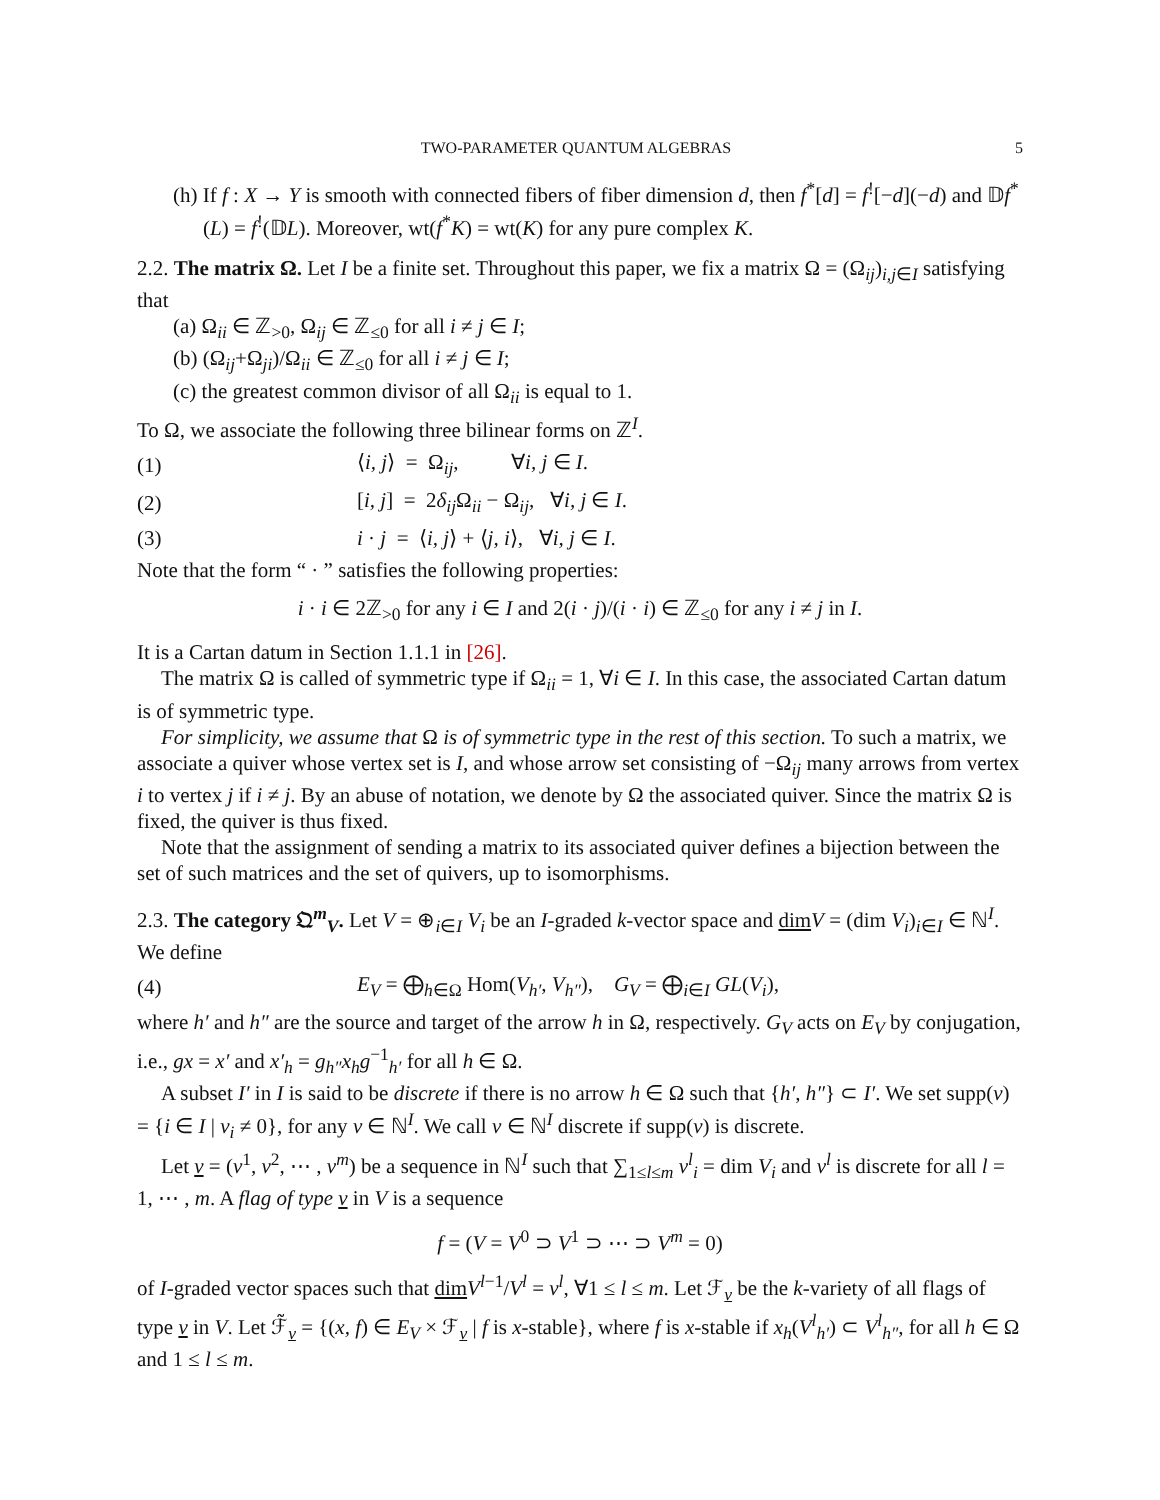TWO-PARAMETER QUANTUM ALGEBRAS 5
(h) If f : X → Y is smooth with connected fibers of fiber dimension d, then f<sup>*</sup>[d] = f<sup>!</sup>[−d](−d) and 𝔻f<sup>*</sup>(L) = f<sup>!</sup>(𝔻L). Moreover, wt(f<sup>*</sup>K) = wt(K) for any pure complex K.
2.2. The matrix Ω. Let I be a finite set. Throughout this paper, we fix a matrix Ω = (Ω<sub>ij</sub>)<sub>i,j∈I</sub> satisfying that
(a) Ω<sub>ii</sub> ∈ ℤ<sub>>0</sub>, Ω<sub>ij</sub> ∈ ℤ<sub>≤0</sub> for all i ≠ j ∈ I;
(b) (Ω<sub>ij</sub>+Ω<sub>ji</sub>)/Ω<sub>ii</sub> ∈ ℤ<sub>≤0</sub> for all i ≠ j ∈ I;
(c) the greatest common divisor of all Ω<sub>ii</sub> is equal to 1.
To Ω, we associate the following three bilinear forms on ℤ<sup>I</sup>.
(1) ⟨i, j⟩ = Ω<sub>ij</sub>, ∀i, j ∈ I.
(2) [i, j] = 2δ<sub>ij</sub> Ω<sub>ii</sub> − Ω<sub>ij</sub>, ∀i, j ∈ I.
(3) i · j = ⟨i, j⟩ + ⟨j, i⟩, ∀i, j ∈ I.
Note that the form “ · ” satisfies the following properties:
i · i ∈ 2ℤ<sub>>0</sub> for any i ∈ I and 2(i · j)/(i · i) ∈ ℤ<sub>≤0</sub> for any i ≠ j in I.
It is a Cartan datum in Section 1.1.1 in [26].
The matrix Ω is called of symmetric type if Ω<sub>ii</sub> = 1, ∀i ∈ I. In this case, the associated Cartan datum is of symmetric type.
For simplicity, we assume that Ω is of symmetric type in the rest of this section. To such a matrix, we associate a quiver whose vertex set is I, and whose arrow set consisting of −Ω<sub>ij</sub> many arrows from vertex i to vertex j if i ≠ j. By an abuse of notation, we denote by Ω the associated quiver. Since the matrix Ω is fixed, the quiver is thus fixed.
Note that the assignment of sending a matrix to its associated quiver defines a bijection between the set of such matrices and the set of quivers, up to isomorphisms.
2.3. The category 𝔔<sup>m</sup><sub>V</sub>. Let V = ⊕<sub>i∈I</sub> V<sub>i</sub> be an I-graded k-vector space and dim V = (dim V<sub>i</sub>)<sub>i∈I</sub> ∈ ℕ<sup>I</sup>. We define
(4) E<sub>V</sub> = ⨁<sub>h∈Ω</sub> Hom(V<sub>h′</sub>, V<sub>h″</sub>), G<sub>V</sub> = ⨁<sub>i∈I</sub> GL(V<sub>i</sub>),
where h′ and h″ are the source and target of the arrow h in Ω, respectively. G<sub>V</sub> acts on E<sub>V</sub> by conjugation, i.e., gx = x′ and x′<sub>h</sub> = g<sub>h″</sub>x<sub>h</sub>g<sup>−1</sup><sub>h′</sub> for all h ∈ Ω.
A subset I′ in I is said to be discrete if there is no arrow h ∈ Ω such that {h′, h″} ⊂ I′. We set supp(ν) = {i ∈ I | ν<sub>i</sub> ≠ 0}, for any ν ∈ ℕ<sup>I</sup>. We call ν ∈ ℕ<sup>I</sup> discrete if supp(ν) is discrete.
Let ν = (ν<sup>1</sup>, ν<sup>2</sup>, ⋯ , ν<sup>m</sup>) be a sequence in ℕ<sup>I</sup> such that ∑<sub>1≤l≤m</sub> ν<sup>l</sup><sub>i</sub> = dim V<sub>i</sub> and ν<sup>l</sup> is discrete for all l = 1, ⋯ , m. A flag of type ν in V is a sequence
f = (V = V<sup>0</sup> ⊃ V<sup>1</sup> ⊃ ⋯ ⊃ V<sup>m</sup> = 0)
of I-graded vector spaces such that dim V<sup>l−1</sup>/V<sup>l</sup> = ν<sup>l</sup>, ∀1 ≤ l ≤ m. Let ℱ<sub>ν</sub> be the k-variety of all flags of type ν in V. Let ℱ̃<sub>ν</sub> = {(x, f) ∈ E<sub>V</sub> × ℱ<sub>ν</sub> | f is x-stable}, where f is x-stable if x<sub>h</sub>(V<sup>l</sup><sub>h′</sub>) ⊂ V<sup>l</sup><sub>h″</sub>, for all h ∈ Ω and 1 ≤ l ≤ m.